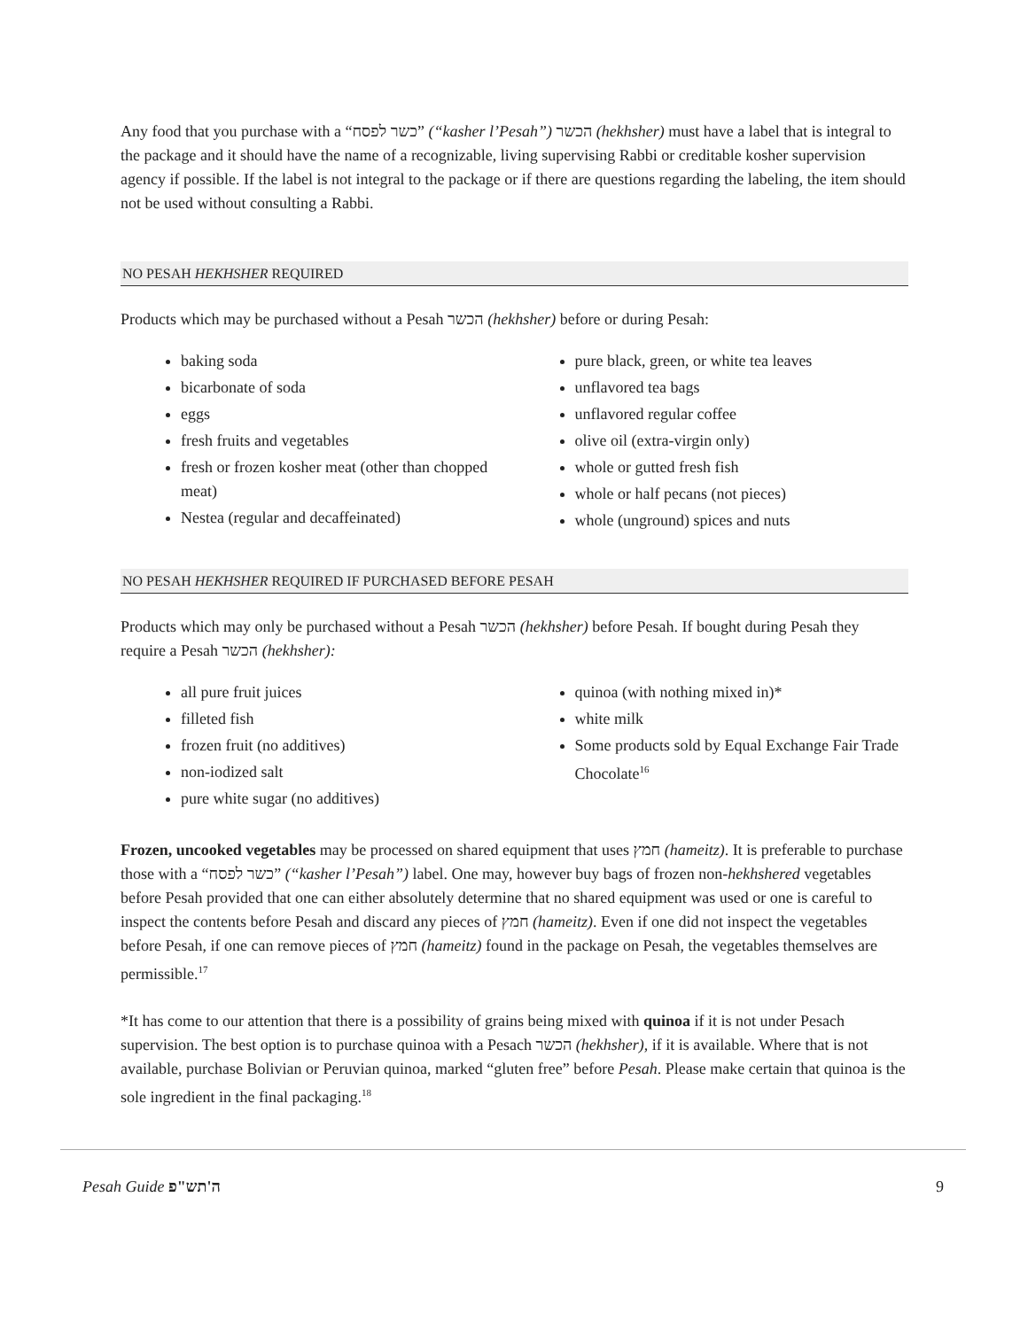Any food that you purchase with a “כשר לפסח” (“kasher l’Pesah”) הכשר (hekhsher) must have a label that is integral to the package and it should have the name of a recognizable, living supervising Rabbi or creditable kosher supervision agency if possible. If the label is not integral to the package or if there are questions regarding the labeling, the item should not be used without consulting a Rabbi.
NO PESAH HEKHSHER REQUIRED
Products which may be purchased without a Pesah הכשר (hekhsher) before or during Pesah:
baking soda
bicarbonate of soda
eggs
fresh fruits and vegetables
fresh or frozen kosher meat (other than chopped meat)
Nestea (regular and decaffeinated)
pure black, green, or white tea leaves
unflavored tea bags
unflavored regular coffee
olive oil (extra-virgin only)
whole or gutted fresh fish
whole or half pecans (not pieces)
whole (unground) spices and nuts
NO PESAH HEKHSHER REQUIRED IF PURCHASED BEFORE PESAH
Products which may only be purchased without a Pesah הכשר (hekhsher) before Pesah. If bought during Pesah they require a Pesah הכשר (hekhsher):
all pure fruit juices
filleted fish
frozen fruit (no additives)
non-iodized salt
pure white sugar (no additives)
quinoa (with nothing mixed in)*
white milk
Some products sold by Equal Exchange Fair Trade Chocolate<sup>16</sup>
Frozen, uncooked vegetables may be processed on shared equipment that uses חמץ (hameitz). It is preferable to purchase those with a “כשר לפסח” (“kasher l’Pesah”) label. One may, however buy bags of frozen non-hekhshered vegetables before Pesah provided that one can either absolutely determine that no shared equipment was used or one is careful to inspect the contents before Pesah and discard any pieces of חמץ (hameitz). Even if one did not inspect the vegetables before Pesah, if one can remove pieces of חמץ (hameitz) found in the package on Pesah, the vegetables themselves are permissible.<sup>17</sup>
*It has come to our attention that there is a possibility of grains being mixed with quinoa if it is not under Pesach supervision. The best option is to purchase quinoa with a Pesach הכשר (hekhsher), if it is available. Where that is not available, purchase Bolivian or Peruvian quinoa, marked “gluten free” before Pesah. Please make certain that quinoa is the sole ingredient in the final packaging.<sup>18</sup>
Pesah Guide ה'תש"פ 9